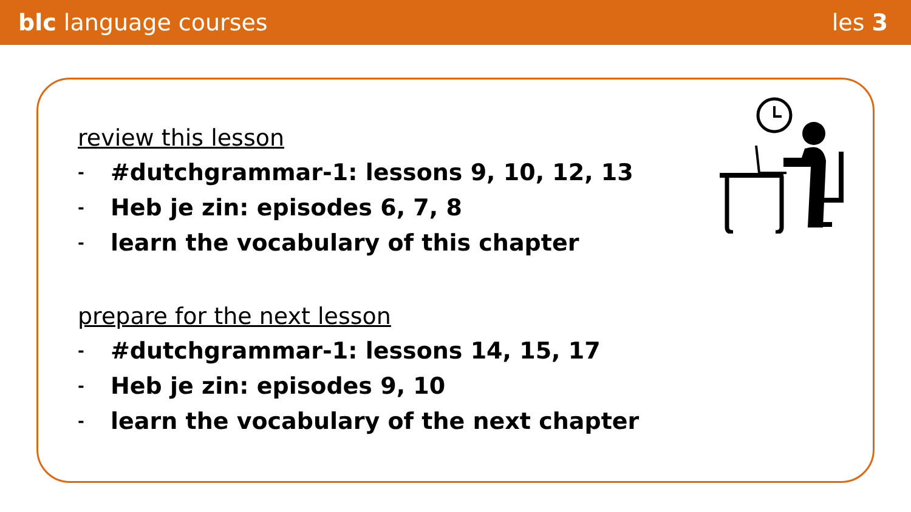blc language courses les 3
review this lesson
- #dutchgrammar-1: lessons 9, 10, 12, 13
- Heb je zin: episodes 6, 7, 8
- learn the vocabulary of this chapter
prepare for the next lesson
- #dutchgrammar-1: lessons 14, 15, 17
- Heb je zin: episodes 9, 10
- learn the vocabulary of the next chapter